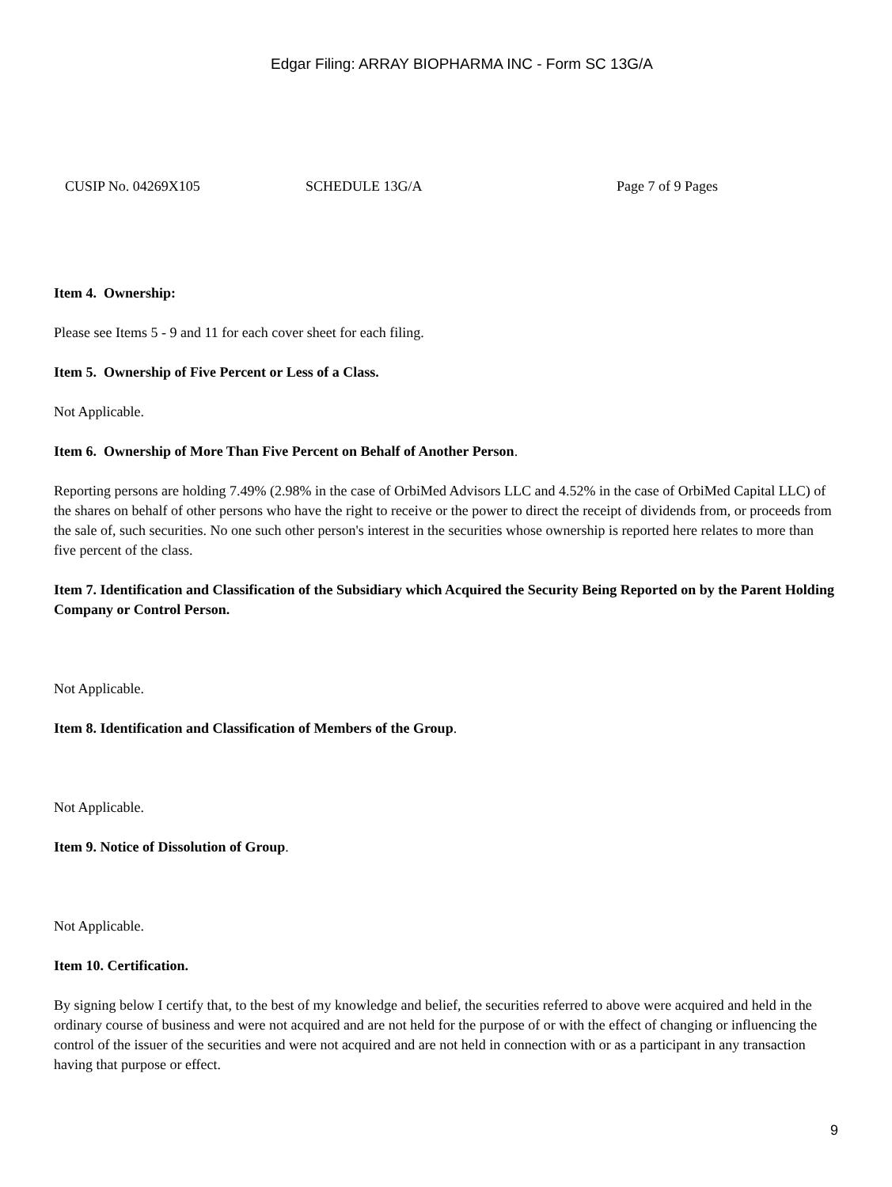Edgar Filing: ARRAY BIOPHARMA INC - Form SC 13G/A
CUSIP No. 04269X105 SCHEDULE 13G/A Page 7 of 9 Pages
Item 4. Ownership:
Please see Items 5 - 9 and 11 for each cover sheet for each filing.
Item 5. Ownership of Five Percent or Less of a Class.
Not Applicable.
Item 6. Ownership of More Than Five Percent on Behalf of Another Person.
Reporting persons are holding 7.49% (2.98% in the case of OrbiMed Advisors LLC and 4.52% in the case of OrbiMed Capital LLC) of the shares on behalf of other persons who have the right to receive or the power to direct the receipt of dividends from, or proceeds from the sale of, such securities. No one such other person's interest in the securities whose ownership is reported here relates to more than five percent of the class.
Item 7. Identification and Classification of the Subsidiary which Acquired the Security Being Reported on by the Parent Holding Company or Control Person.
Not Applicable.
Item 8. Identification and Classification of Members of the Group.
Not Applicable.
Item 9. Notice of Dissolution of Group.
Not Applicable.
Item 10. Certification.
By signing below I certify that, to the best of my knowledge and belief, the securities referred to above were acquired and held in the ordinary course of business and were not acquired and are not held for the purpose of or with the effect of changing or influencing the control of the issuer of the securities and were not acquired and are not held in connection with or as a participant in any transaction having that purpose or effect.
9